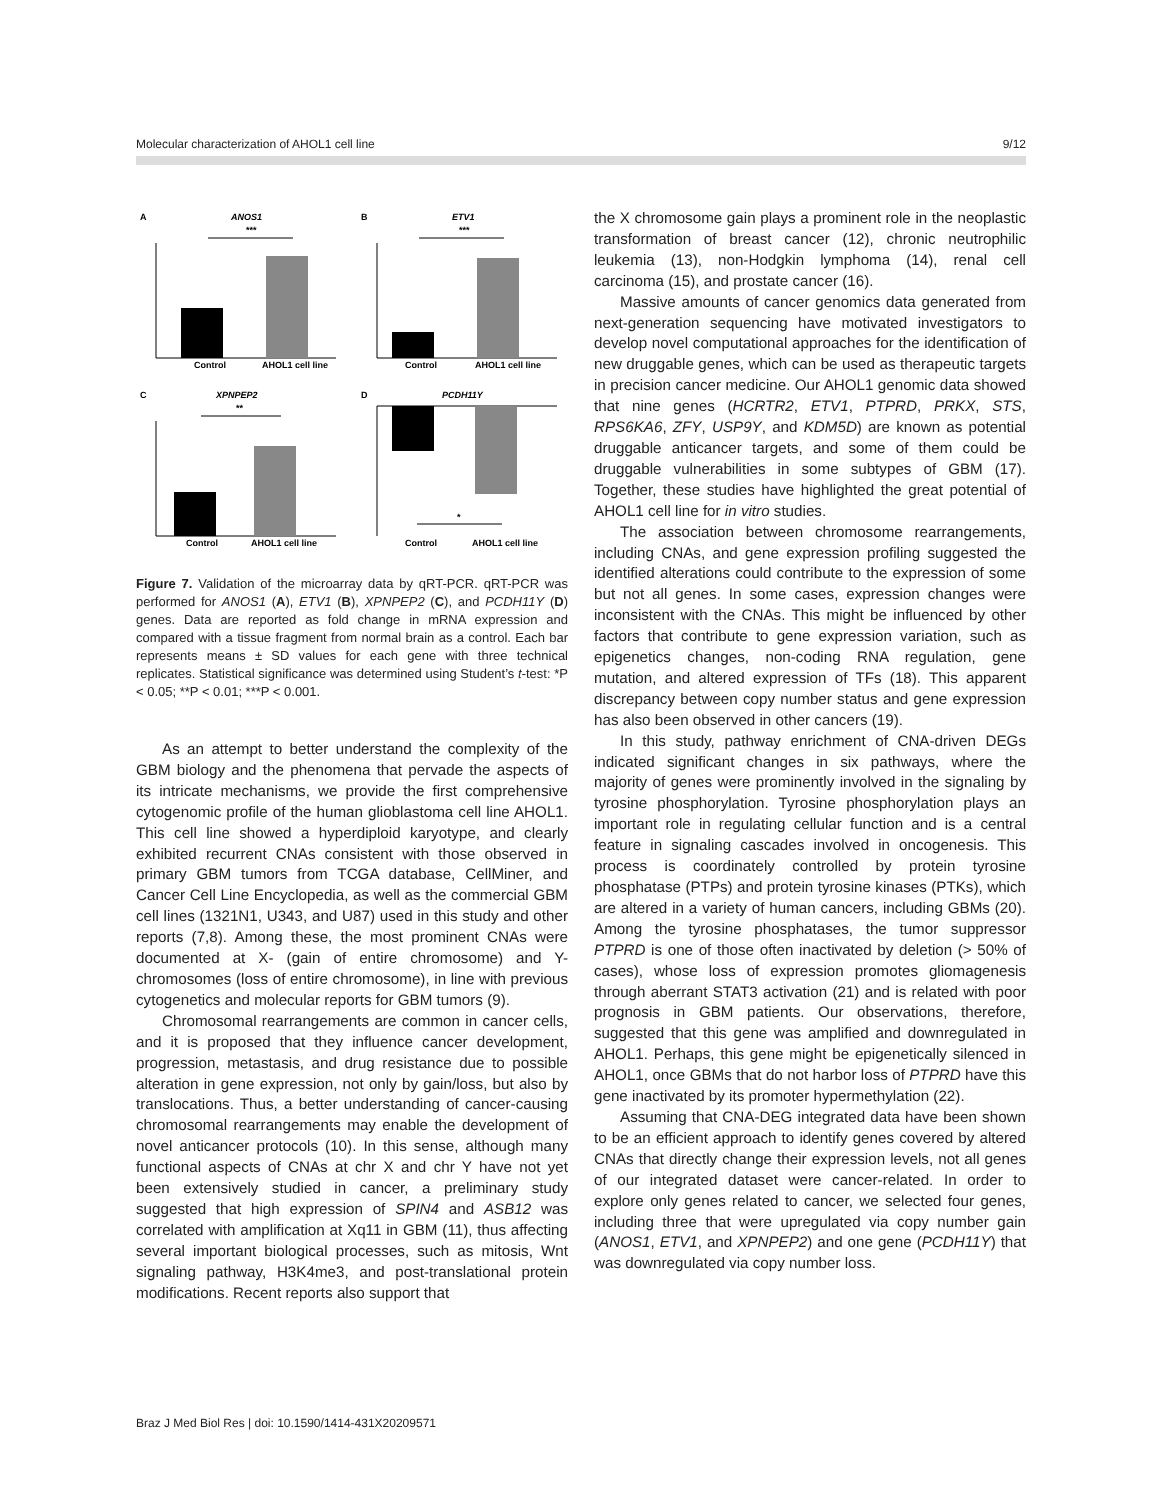Molecular characterization of AHOL1 cell line 9/12
A
ANOS1
***
Control
AHOL1 cell line
B
ETV1
***
Control
AHOL1 cell line
C
XPNPEP2
**
Control
AHOL1 cell line
D
PCDH11Y
*
Control
AHOL1 cell line
Figure 7. Validation of the microarray data by qRT-PCR. qRT-PCR was performed for ANOS1 (A), ETV1 (B), XPNPEP2 (C), and PCDH11Y (D) genes. Data are reported as fold change in mRNA expression and compared with a tissue fragment from normal brain as a control. Each bar represents means ± SD values for each gene with three technical replicates. Statistical significance was determined using Student’s t-test: *P < 0.05; **P < 0.01; ***P < 0.001.
As an attempt to better understand the complexity of the GBM biology and the phenomena that pervade the aspects of its intricate mechanisms, we provide the first comprehensive cytogenomic profile of the human glioblastoma cell line AHOL1. This cell line showed a hyperdiploid karyotype, and clearly exhibited recurrent CNAs consistent with those observed in primary GBM tumors from TCGA database, CellMiner, and Cancer Cell Line Encyclopedia, as well as the commercial GBM cell lines (1321N1, U343, and U87) used in this study and other reports (7,8). Among these, the most prominent CNAs were documented at X- (gain of entire chromosome) and Y-chromosomes (loss of entire chromosome), in line with previous cytogenetics and molecular reports for GBM tumors (9).
Chromosomal rearrangements are common in cancer cells, and it is proposed that they influence cancer development, progression, metastasis, and drug resistance due to possible alteration in gene expression, not only by gain/loss, but also by translocations. Thus, a better understanding of cancer-causing chromosomal rearrangements may enable the development of novel anticancer protocols (10). In this sense, although many functional aspects of CNAs at chr X and chr Y have not yet been extensively studied in cancer, a preliminary study suggested that high expression of SPIN4 and ASB12 was correlated with amplification at Xq11 in GBM (11), thus affecting several important biological processes, such as mitosis, Wnt signaling pathway, H3K4me3, and post-translational protein modifications. Recent reports also support that
the X chromosome gain plays a prominent role in the neoplastic transformation of breast cancer (12), chronic neutrophilic leukemia (13), non-Hodgkin lymphoma (14), renal cell carcinoma (15), and prostate cancer (16).
Massive amounts of cancer genomics data generated from next-generation sequencing have motivated investigators to develop novel computational approaches for the identification of new druggable genes, which can be used as therapeutic targets in precision cancer medicine. Our AHOL1 genomic data showed that nine genes (HCRTR2, ETV1, PTPRD, PRKX, STS, RPS6KA6, ZFY, USP9Y, and KDM5D) are known as potential druggable anticancer targets, and some of them could be druggable vulnerabilities in some subtypes of GBM (17). Together, these studies have highlighted the great potential of AHOL1 cell line for in vitro studies.
The association between chromosome rearrangements, including CNAs, and gene expression profiling suggested the identified alterations could contribute to the expression of some but not all genes. In some cases, expression changes were inconsistent with the CNAs. This might be influenced by other factors that contribute to gene expression variation, such as epigenetics changes, non-coding RNA regulation, gene mutation, and altered expression of TFs (18). This apparent discrepancy between copy number status and gene expression has also been observed in other cancers (19).
In this study, pathway enrichment of CNA-driven DEGs indicated significant changes in six pathways, where the majority of genes were prominently involved in the signaling by tyrosine phosphorylation. Tyrosine phosphorylation plays an important role in regulating cellular function and is a central feature in signaling cascades involved in oncogenesis. This process is coordinately controlled by protein tyrosine phosphatase (PTPs) and protein tyrosine kinases (PTKs), which are altered in a variety of human cancers, including GBMs (20). Among the tyrosine phosphatases, the tumor suppressor PTPRD is one of those often inactivated by deletion (> 50% of cases), whose loss of expression promotes gliomagenesis through aberrant STAT3 activation (21) and is related with poor prognosis in GBM patients. Our observations, therefore, suggested that this gene was amplified and downregulated in AHOL1. Perhaps, this gene might be epigenetically silenced in AHOL1, once GBMs that do not harbor loss of PTPRD have this gene inactivated by its promoter hypermethylation (22).
Assuming that CNA-DEG integrated data have been shown to be an efficient approach to identify genes covered by altered CNAs that directly change their expression levels, not all genes of our integrated dataset were cancer-related. In order to explore only genes related to cancer, we selected four genes, including three that were upregulated via copy number gain (ANOS1, ETV1, and XPNPEP2) and one gene (PCDH11Y) that was downregulated via copy number loss.
Braz J Med Biol Res | doi: 10.1590/1414-431X20209571